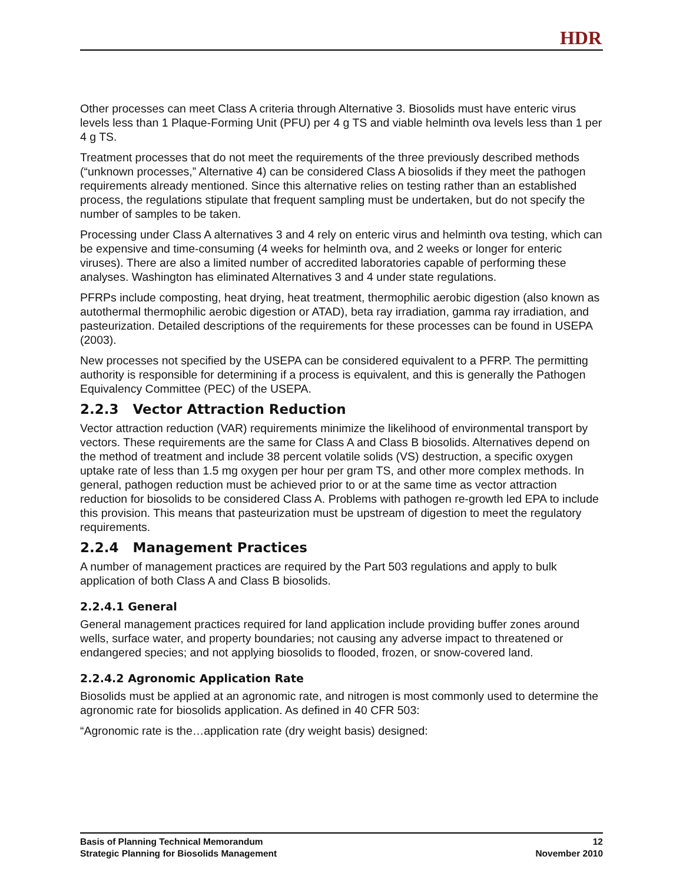HDR
Other processes can meet Class A criteria through Alternative 3. Biosolids must have enteric virus levels less than 1 Plaque-Forming Unit (PFU) per 4 g TS and viable helminth ova levels less than 1 per 4 g TS.
Treatment processes that do not meet the requirements of the three previously described methods (“unknown processes,” Alternative 4) can be considered Class A biosolids if they meet the pathogen requirements already mentioned. Since this alternative relies on testing rather than an established process, the regulations stipulate that frequent sampling must be undertaken, but do not specify the number of samples to be taken.
Processing under Class A alternatives 3 and 4 rely on enteric virus and helminth ova testing, which can be expensive and time-consuming (4 weeks for helminth ova, and 2 weeks or longer for enteric viruses). There are also a limited number of accredited laboratories capable of performing these analyses. Washington has eliminated Alternatives 3 and 4 under state regulations.
PFRPs include composting, heat drying, heat treatment, thermophilic aerobic digestion (also known as autothermal thermophilic aerobic digestion or ATAD), beta ray irradiation, gamma ray irradiation, and pasteurization. Detailed descriptions of the requirements for these processes can be found in USEPA (2003).
New processes not specified by the USEPA can be considered equivalent to a PFRP. The permitting authority is responsible for determining if a process is equivalent, and this is generally the Pathogen Equivalency Committee (PEC) of the USEPA.
2.2.3 Vector Attraction Reduction
Vector attraction reduction (VAR) requirements minimize the likelihood of environmental transport by vectors. These requirements are the same for Class A and Class B biosolids. Alternatives depend on the method of treatment and include 38 percent volatile solids (VS) destruction, a specific oxygen uptake rate of less than 1.5 mg oxygen per hour per gram TS, and other more complex methods. In general, pathogen reduction must be achieved prior to or at the same time as vector attraction reduction for biosolids to be considered Class A. Problems with pathogen re-growth led EPA to include this provision. This means that pasteurization must be upstream of digestion to meet the regulatory requirements.
2.2.4 Management Practices
A number of management practices are required by the Part 503 regulations and apply to bulk application of both Class A and Class B biosolids.
2.2.4.1 General
General management practices required for land application include providing buffer zones around wells, surface water, and property boundaries; not causing any adverse impact to threatened or endangered species; and not applying biosolids to flooded, frozen, or snow-covered land.
2.2.4.2 Agronomic Application Rate
Biosolids must be applied at an agronomic rate, and nitrogen is most commonly used to determine the agronomic rate for biosolids application. As defined in 40 CFR 503:
“Agronomic rate is the…application rate (dry weight basis) designed:
Basis of Planning Technical Memorandum
Strategic Planning for Biosolids Management
12
November 2010